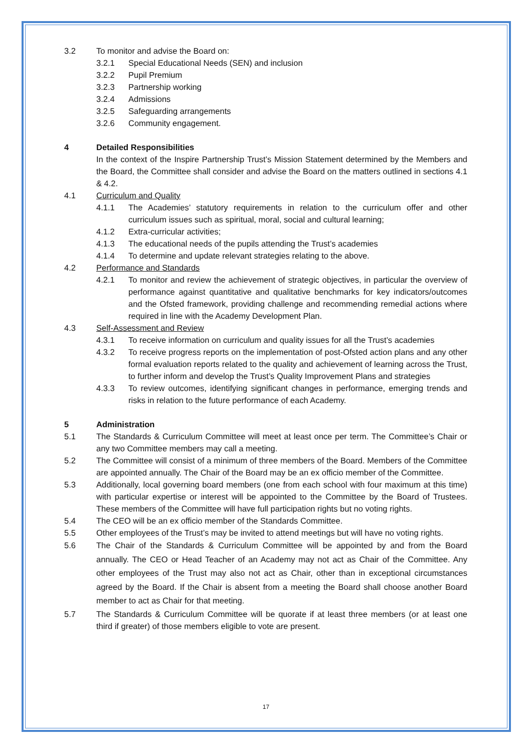3.2 To monitor and advise the Board on:
3.2.1 Special Educational Needs (SEN) and inclusion
3.2.2 Pupil Premium
3.2.3 Partnership working
3.2.4 Admissions
3.2.5 Safeguarding arrangements
3.2.6 Community engagement.
4 Detailed Responsibilities
In the context of the Inspire Partnership Trust’s Mission Statement determined by the Members and the Board, the Committee shall consider and advise the Board on the matters outlined in sections 4.1 & 4.2.
4.1 Curriculum and Quality
4.1.1 The Academies’ statutory requirements in relation to the curriculum offer and other curriculum issues such as spiritual, moral, social and cultural learning;
4.1.2 Extra-curricular activities;
4.1.3 The educational needs of the pupils attending the Trust’s academies
4.1.4 To determine and update relevant strategies relating to the above.
4.2 Performance and Standards
4.2.1 To monitor and review the achievement of strategic objectives, in particular the overview of performance against quantitative and qualitative benchmarks for key indicators/outcomes and the Ofsted framework, providing challenge and recommending remedial actions where required in line with the Academy Development Plan.
4.3 Self-Assessment and Review
4.3.1 To receive information on curriculum and quality issues for all the Trust’s academies
4.3.2 To receive progress reports on the implementation of post-Ofsted action plans and any other formal evaluation reports related to the quality and achievement of learning across the Trust, to further inform and develop the Trust’s Quality Improvement Plans and strategies
4.3.3 To review outcomes, identifying significant changes in performance, emerging trends and risks in relation to the future performance of each Academy.
5 Administration
5.1 The Standards & Curriculum Committee will meet at least once per term. The Committee’s Chair or any two Committee members may call a meeting.
5.2 The Committee will consist of a minimum of three members of the Board. Members of the Committee are appointed annually. The Chair of the Board may be an ex officio member of the Committee.
5.3 Additionally, local governing board members (one from each school with four maximum at this time) with particular expertise or interest will be appointed to the Committee by the Board of Trustees. These members of the Committee will have full participation rights but no voting rights.
5.4 The CEO will be an ex officio member of the Standards Committee.
5.5 Other employees of the Trust’s may be invited to attend meetings but will have no voting rights.
5.6 The Chair of the Standards & Curriculum Committee will be appointed by and from the Board annually. The CEO or Head Teacher of an Academy may not act as Chair of the Committee. Any other employees of the Trust may also not act as Chair, other than in exceptional circumstances agreed by the Board. If the Chair is absent from a meeting the Board shall choose another Board member to act as Chair for that meeting.
5.7 The Standards & Curriculum Committee will be quorate if at least three members (or at least one third if greater) of those members eligible to vote are present.
17